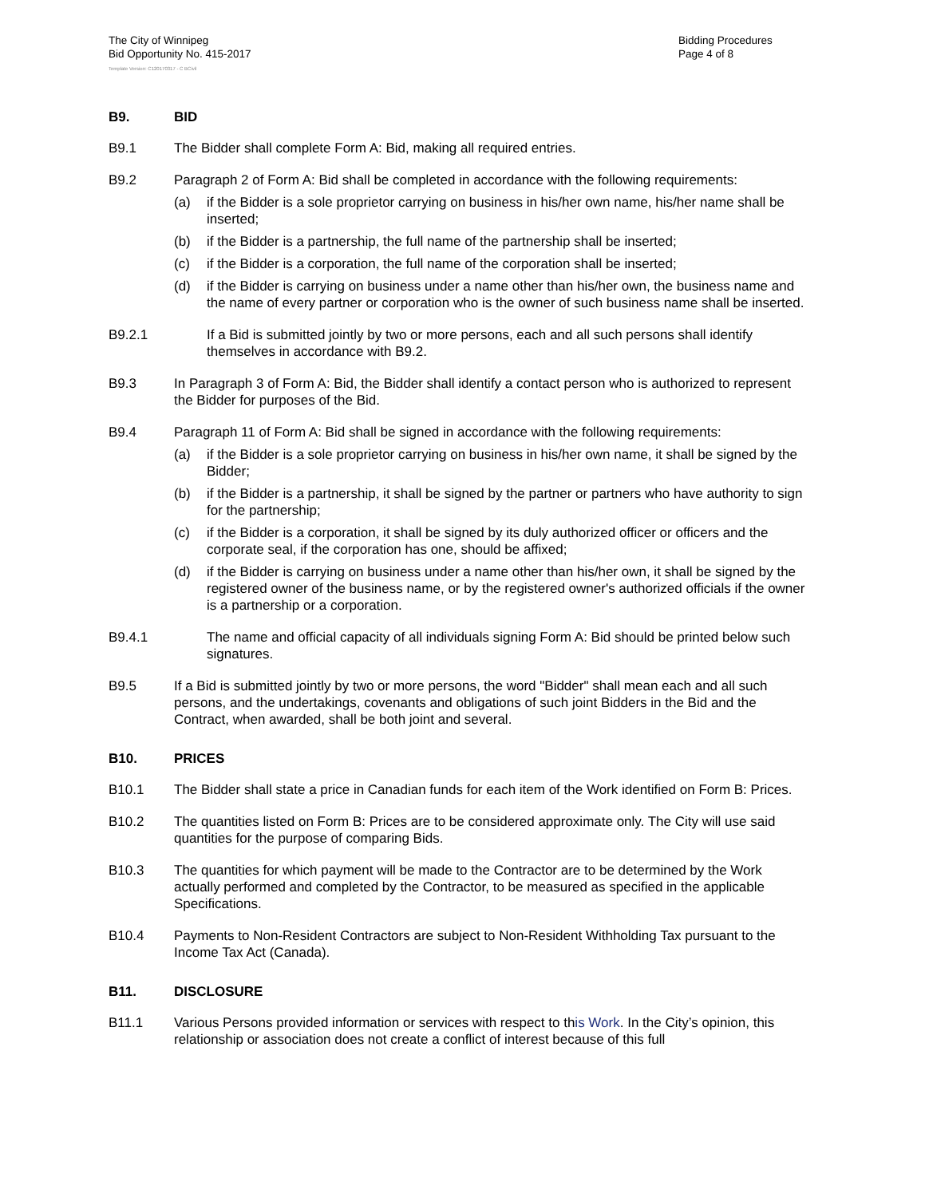The City of Winnipeg
Bid Opportunity No. 415-2017
Bidding Procedures
Page 4 of 8
Template Version: C120170317 - C BCivil
B9. BID
B9.1 The Bidder shall complete Form A: Bid, making all required entries.
B9.2 Paragraph 2 of Form A: Bid shall be completed in accordance with the following requirements:
(a) if the Bidder is a sole proprietor carrying on business in his/her own name, his/her name shall be inserted;
(b) if the Bidder is a partnership, the full name of the partnership shall be inserted;
(c) if the Bidder is a corporation, the full name of the corporation shall be inserted;
(d) if the Bidder is carrying on business under a name other than his/her own, the business name and the name of every partner or corporation who is the owner of such business name shall be inserted.
B9.2.1 If a Bid is submitted jointly by two or more persons, each and all such persons shall identify themselves in accordance with B9.2.
B9.3 In Paragraph 3 of Form A: Bid, the Bidder shall identify a contact person who is authorized to represent the Bidder for purposes of the Bid.
B9.4 Paragraph 11 of Form A: Bid shall be signed in accordance with the following requirements:
(a) if the Bidder is a sole proprietor carrying on business in his/her own name, it shall be signed by the Bidder;
(b) if the Bidder is a partnership, it shall be signed by the partner or partners who have authority to sign for the partnership;
(c) if the Bidder is a corporation, it shall be signed by its duly authorized officer or officers and the corporate seal, if the corporation has one, should be affixed;
(d) if the Bidder is carrying on business under a name other than his/her own, it shall be signed by the registered owner of the business name, or by the registered owner's authorized officials if the owner is a partnership or a corporation.
B9.4.1 The name and official capacity of all individuals signing Form A: Bid should be printed below such signatures.
B9.5 If a Bid is submitted jointly by two or more persons, the word "Bidder" shall mean each and all such persons, and the undertakings, covenants and obligations of such joint Bidders in the Bid and the Contract, when awarded, shall be both joint and several.
B10. PRICES
B10.1 The Bidder shall state a price in Canadian funds for each item of the Work identified on Form B: Prices.
B10.2 The quantities listed on Form B: Prices are to be considered approximate only. The City will use said quantities for the purpose of comparing Bids.
B10.3 The quantities for which payment will be made to the Contractor are to be determined by the Work actually performed and completed by the Contractor, to be measured as specified in the applicable Specifications.
B10.4 Payments to Non-Resident Contractors are subject to Non-Resident Withholding Tax pursuant to the Income Tax Act (Canada).
B11. DISCLOSURE
B11.1 Various Persons provided information or services with respect to this W ork. In the City’s opinion, this relationship or association does not create a conflict of interest because of this full